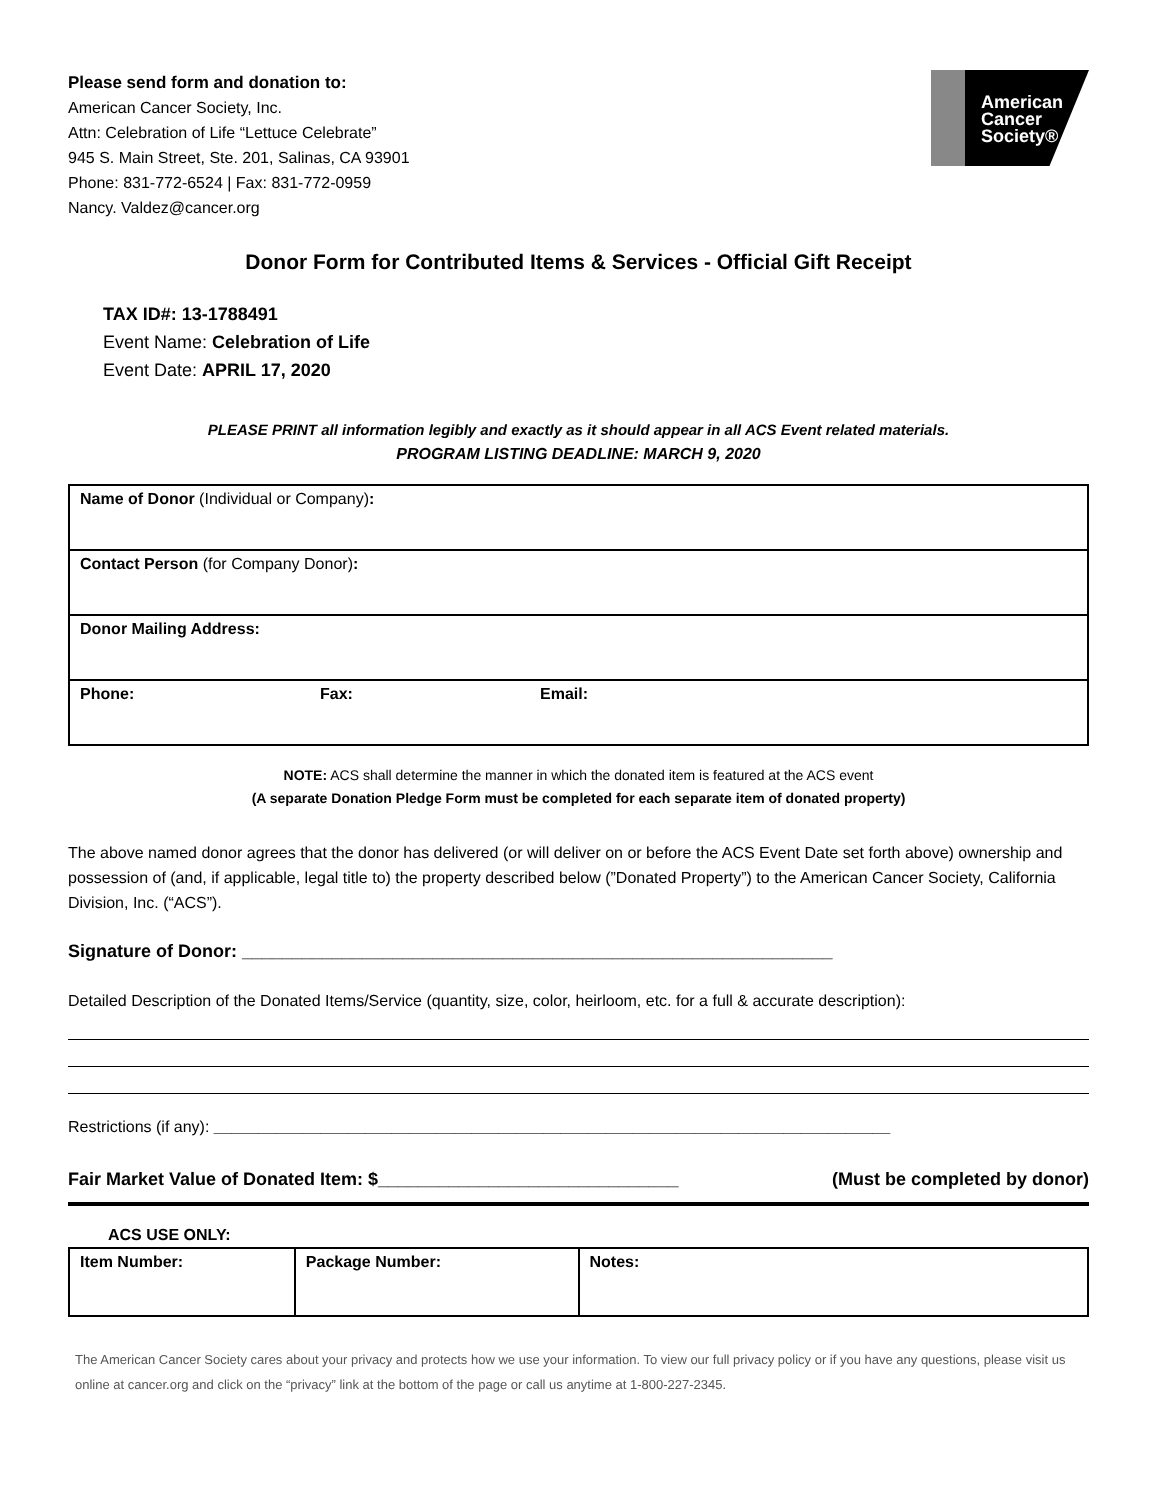Please send form and donation to:
American Cancer Society, Inc.
Attn: Celebration of Life “Lettuce Celebrate”
945 S. Main Street, Ste. 201, Salinas, CA 93901
Phone: 831-772-6524 | Fax: 831-772-0959
Nancy. Valdez@cancer.org
American
Cancer
Society®
Donor Form for Contributed Items & Services - Official Gift Receipt
TAX ID#: 13-1788491
Event Name: Celebration of Life
Event Date: APRIL 17, 2020
PLEASE PRINT all information legibly and exactly as it should appear in all ACS Event related materials.
PROGRAM LISTING DEADLINE: MARCH 9, 2020
| Name of Donor (Individual or Company) : | | |
| Contact Person (for Company Donor) : | | |
| Donor Mailing Address: | | |
| Phone: | Fax: | Email: |
NOTE: ACS shall determine the manner in which the donated item is featured at the ACS event
(A separate Donation Pledge Form must be completed for each separate item of donated property)
The above named donor agrees that the donor has delivered (or will deliver on or before the ACS Event Date set forth above) ownership and possession of (and, if applicable, legal title to) the property described below (”Donated Property”) to the American Cancer Society, California Division, Inc. (“ACS”).
Signature of Donor: ___________________________________________________________
Detailed Description of the Donated Items/Service (quantity, size, color, heirloom, etc. for a full & accurate description):
Restrictions (if any): ____________________________________________________________________________
Fair Market Value of Donated Item: $______________________________ (Must be completed by donor)
ACS USE ONLY:
| Item Number: | Package Number: | Notes: |
The American Cancer Society cares about your privacy and protects how we use your information. To view our full privacy policy or if you have any questions, please visit us online at cancer.org and click on the “privacy” link at the bottom of the page or call us anytime at 1-800-227-2345.